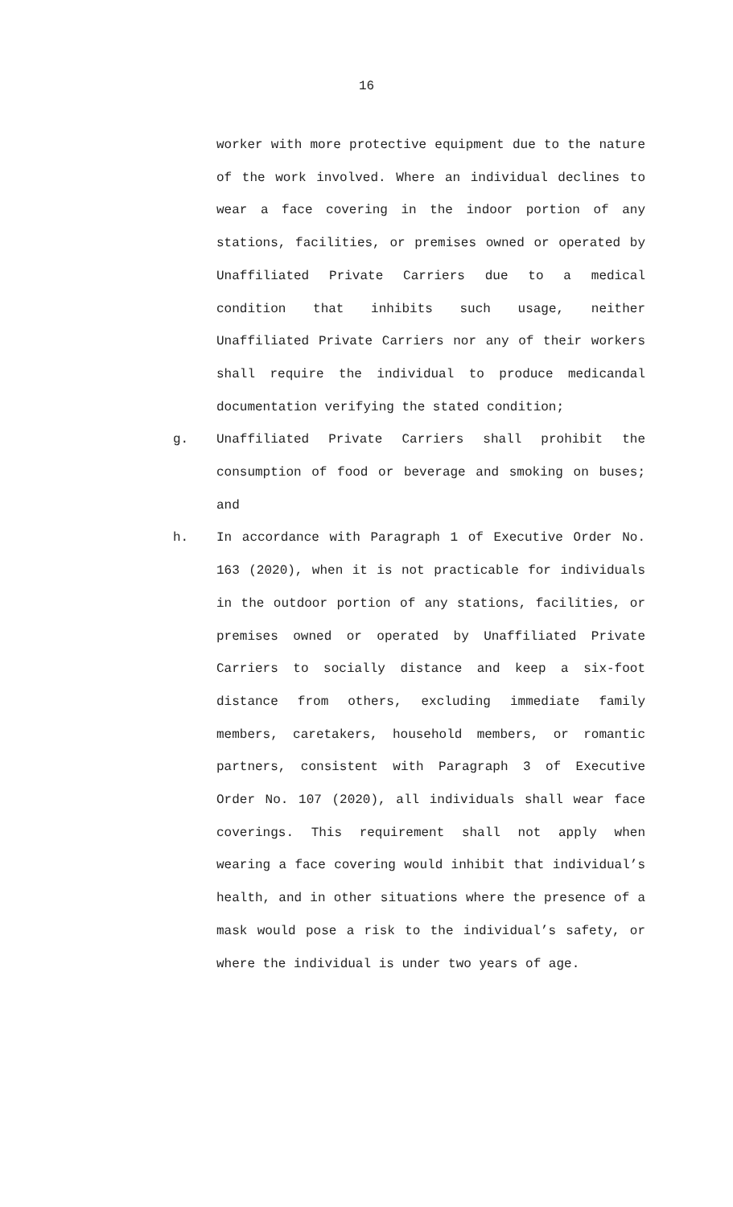16
worker with more protective equipment due to the nature of the work involved. Where an individual declines to wear a face covering in the indoor portion of any stations, facilities, or premises owned or operated by Unaffiliated Private Carriers due to a medical condition that inhibits such usage, neither Unaffiliated Private Carriers nor any of their workers shall require the individual to produce medicandal documentation verifying the stated condition;
g. Unaffiliated Private Carriers shall prohibit the consumption of food or beverage and smoking on buses; and
h. In accordance with Paragraph 1 of Executive Order No. 163 (2020), when it is not practicable for individuals in the outdoor portion of any stations, facilities, or premises owned or operated by Unaffiliated Private Carriers to socially distance and keep a six-foot distance from others, excluding immediate family members, caretakers, household members, or romantic partners, consistent with Paragraph 3 of Executive Order No. 107 (2020), all individuals shall wear face coverings. This requirement shall not apply when wearing a face covering would inhibit that individual’s health, and in other situations where the presence of a mask would pose a risk to the individual’s safety, or where the individual is under two years of age.